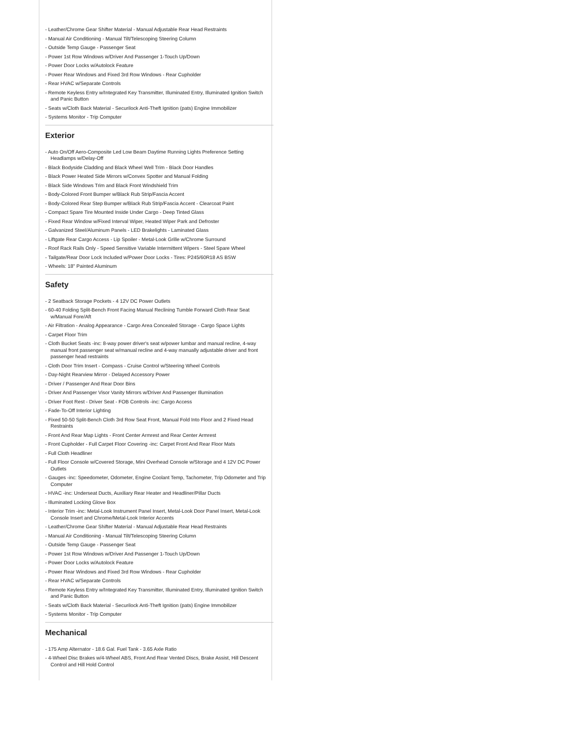- Leather/Chrome Gear Shifter Material - Manual Adjustable Rear Head Restraints
- Manual Air Conditioning - Manual Tilt/Telescoping Steering Column
- Outside Temp Gauge - Passenger Seat
- Power 1st Row Windows w/Driver And Passenger 1-Touch Up/Down
- Power Door Locks w/Autolock Feature
- Power Rear Windows and Fixed 3rd Row Windows - Rear Cupholder
- Rear HVAC w/Separate Controls
- Remote Keyless Entry w/Integrated Key Transmitter, Illuminated Entry, Illuminated Ignition Switch and Panic Button
- Seats w/Cloth Back Material - Securilock Anti-Theft Ignition (pats) Engine Immobilizer
- Systems Monitor - Trip Computer
Exterior
- Auto On/Off Aero-Composite Led Low Beam Daytime Running Lights Preference Setting Headlamps w/Delay-Off
- Black Bodyside Cladding and Black Wheel Well Trim - Black Door Handles
- Black Power Heated Side Mirrors w/Convex Spotter and Manual Folding
- Black Side Windows Trim and Black Front Windshield Trim
- Body-Colored Front Bumper w/Black Rub Strip/Fascia Accent
- Body-Colored Rear Step Bumper w/Black Rub Strip/Fascia Accent - Clearcoat Paint
- Compact Spare Tire Mounted Inside Under Cargo - Deep Tinted Glass
- Fixed Rear Window w/Fixed Interval Wiper, Heated Wiper Park and Defroster
- Galvanized Steel/Aluminum Panels - LED Brakelights - Laminated Glass
- Liftgate Rear Cargo Access - Lip Spoiler - Metal-Look Grille w/Chrome Surround
- Roof Rack Rails Only - Speed Sensitive Variable Intermittent Wipers - Steel Spare Wheel
- Tailgate/Rear Door Lock Included w/Power Door Locks - Tires: P245/60R18 AS BSW
- Wheels: 18" Painted Aluminum
Safety
- 2 Seatback Storage Pockets - 4 12V DC Power Outlets
- 60-40 Folding Split-Bench Front Facing Manual Reclining Tumble Forward Cloth Rear Seat w/Manual Fore/Aft
- Air Filtration - Analog Appearance - Cargo Area Concealed Storage - Cargo Space Lights
- Carpet Floor Trim
- Cloth Bucket Seats -inc: 8-way power driver's seat w/power lumbar and manual recline, 4-way manual front passenger seat w/manual recline and 4-way manually adjustable driver and front passenger head restraints
- Cloth Door Trim Insert - Compass - Cruise Control w/Steering Wheel Controls
- Day-Night Rearview Mirror - Delayed Accessory Power
- Driver / Passenger And Rear Door Bins
- Driver And Passenger Visor Vanity Mirrors w/Driver And Passenger Illumination
- Driver Foot Rest - Driver Seat - FOB Controls -inc: Cargo Access
- Fade-To-Off Interior Lighting
- Fixed 50-50 Split-Bench Cloth 3rd Row Seat Front, Manual Fold Into Floor and 2 Fixed Head Restraints
- Front And Rear Map Lights - Front Center Armrest and Rear Center Armrest
- Front Cupholder - Full Carpet Floor Covering -inc: Carpet Front And Rear Floor Mats
- Full Cloth Headliner
- Full Floor Console w/Covered Storage, Mini Overhead Console w/Storage and 4 12V DC Power Outlets
- Gauges -inc: Speedometer, Odometer, Engine Coolant Temp, Tachometer, Trip Odometer and Trip Computer
- HVAC -inc: Underseat Ducts, Auxiliary Rear Heater and Headliner/Pillar Ducts
- Illuminated Locking Glove Box
- Interior Trim -inc: Metal-Look Instrument Panel Insert, Metal-Look Door Panel Insert, Metal-Look Console Insert and Chrome/Metal-Look Interior Accents
- Leather/Chrome Gear Shifter Material - Manual Adjustable Rear Head Restraints
- Manual Air Conditioning - Manual Tilt/Telescoping Steering Column
- Outside Temp Gauge - Passenger Seat
- Power 1st Row Windows w/Driver And Passenger 1-Touch Up/Down
- Power Door Locks w/Autolock Feature
- Power Rear Windows and Fixed 3rd Row Windows - Rear Cupholder
- Rear HVAC w/Separate Controls
- Remote Keyless Entry w/Integrated Key Transmitter, Illuminated Entry, Illuminated Ignition Switch and Panic Button
- Seats w/Cloth Back Material - Securilock Anti-Theft Ignition (pats) Engine Immobilizer
- Systems Monitor - Trip Computer
Mechanical
- 175 Amp Alternator - 18.6 Gal. Fuel Tank - 3.65 Axle Ratio
- 4-Wheel Disc Brakes w/4-Wheel ABS, Front And Rear Vented Discs, Brake Assist, Hill Descent Control and Hill Hold Control